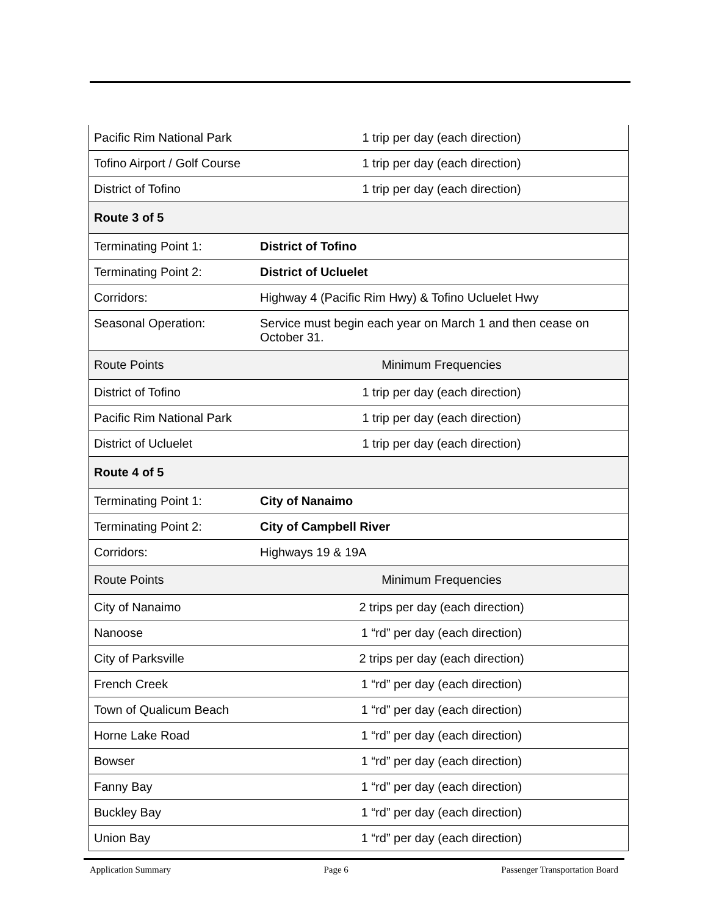| Pacific Rim National Park | 1 trip per day (each direction) |
| Tofino Airport / Golf Course | 1 trip per day (each direction) |
| District of Tofino | 1 trip per day (each direction) |
| Route 3 of 5 | |
| Terminating Point 1: | District of Tofino |
| Terminating Point 2: | District of Ucluelet |
| Corridors: | Highway 4 (Pacific Rim Hwy) & Tofino Ucluelet Hwy |
| Seasonal Operation: | Service must begin each year on March 1 and then cease on October 31. |
| Route Points | Minimum Frequencies |
| District of Tofino | 1 trip per day (each direction) |
| Pacific Rim National Park | 1 trip per day (each direction) |
| District of Ucluelet | 1 trip per day (each direction) |
| Route 4 of 5 | |
| Terminating Point 1: | City of Nanaimo |
| Terminating Point 2: | City of Campbell River |
| Corridors: | Highways 19 & 19A |
| Route Points | Minimum Frequencies |
| City of Nanaimo | 2 trips per day (each direction) |
| Nanoose | 1 “rd” per day (each direction) |
| City of Parksville | 2 trips per day (each direction) |
| French Creek | 1 “rd” per day (each direction) |
| Town of Qualicum Beach | 1 “rd” per day (each direction) |
| Horne Lake Road | 1 “rd” per day (each direction) |
| Bowser | 1 “rd” per day (each direction) |
| Fanny Bay | 1 “rd” per day (each direction) |
| Buckley Bay | 1 “rd” per day (each direction) |
| Union Bay | 1 “rd” per day (each direction) |
Application Summary Page 6 Passenger Transportation Board